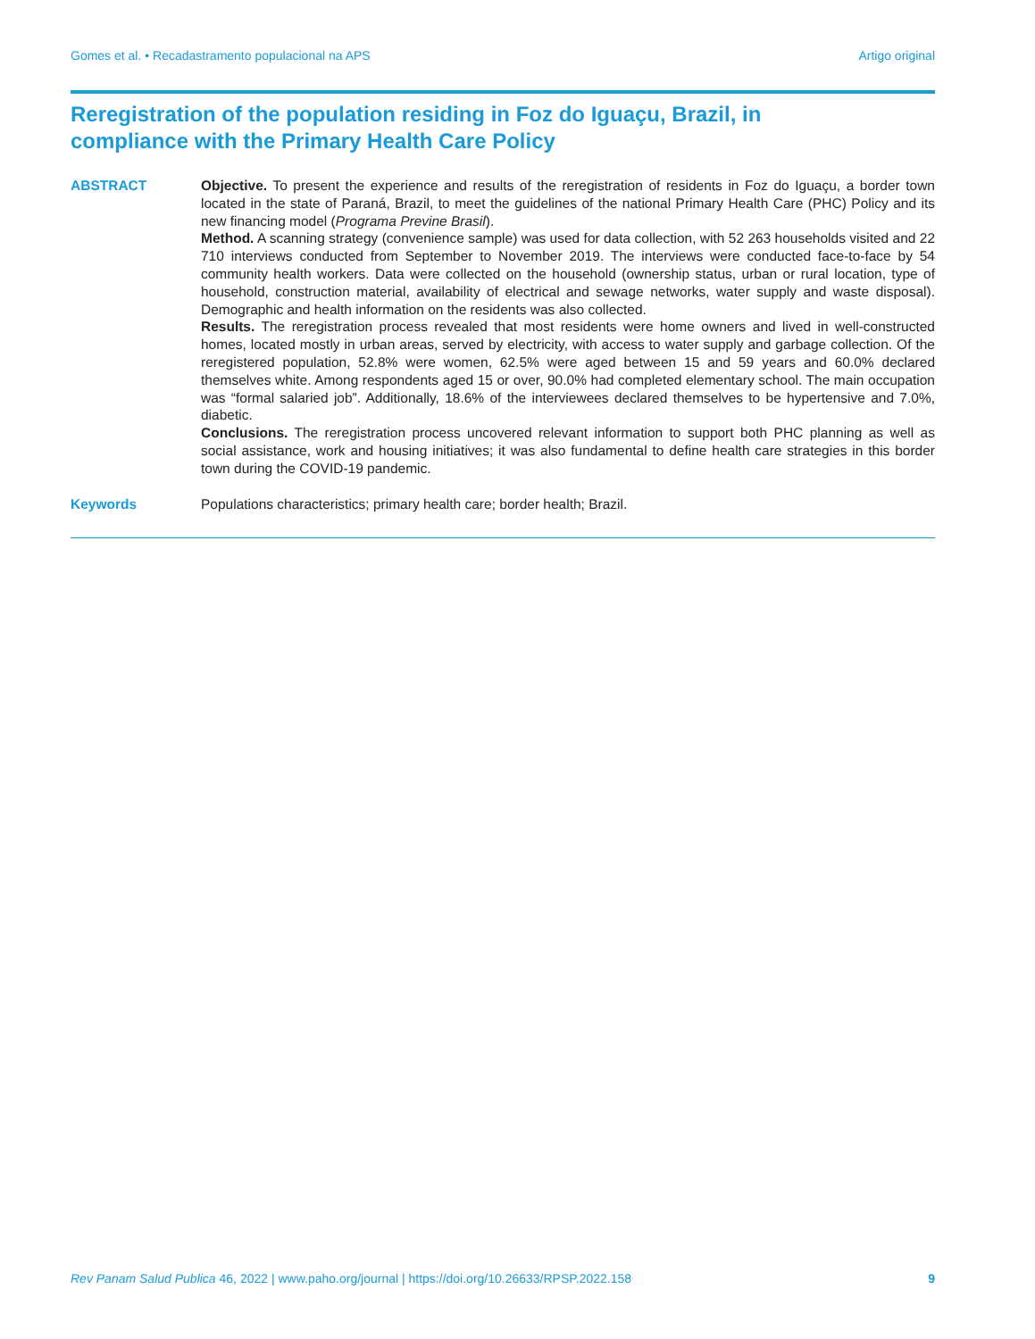Gomes et al. • Recadastramento populacional na APS Artigo original
Reregistration of the population residing in Foz do Iguaçu, Brazil, in compliance with the Primary Health Care Policy
ABSTRACT Objective. To present the experience and results of the reregistration of residents in Foz do Iguaçu, a border town located in the state of Paraná, Brazil, to meet the guidelines of the national Primary Health Care (PHC) Policy and its new financing model (Programa Previne Brasil).
Method. A scanning strategy (convenience sample) was used for data collection, with 52 263 households visited and 22 710 interviews conducted from September to November 2019. The interviews were conducted face-to-face by 54 community health workers. Data were collected on the household (ownership status, urban or rural location, type of household, construction material, availability of electrical and sewage networks, water supply and waste disposal). Demographic and health information on the residents was also collected.
Results. The reregistration process revealed that most residents were home owners and lived in well-constructed homes, located mostly in urban areas, served by electricity, with access to water supply and garbage collection. Of the reregistered population, 52.8% were women, 62.5% were aged between 15 and 59 years and 60.0% declared themselves white. Among respondents aged 15 or over, 90.0% had completed elementary school. The main occupation was “formal salaried job”. Additionally, 18.6% of the interviewees declared themselves to be hypertensive and 7.0%, diabetic.
Conclusions. The reregistration process uncovered relevant information to support both PHC planning as well as social assistance, work and housing initiatives; it was also fundamental to define health care strategies in this border town during the COVID-19 pandemic.
Keywords Populations characteristics; primary health care; border health; Brazil.
Rev Panam Salud Publica 46, 2022 | www.paho.org/journal | https://doi.org/10.26633/RPSP.2022.158 9